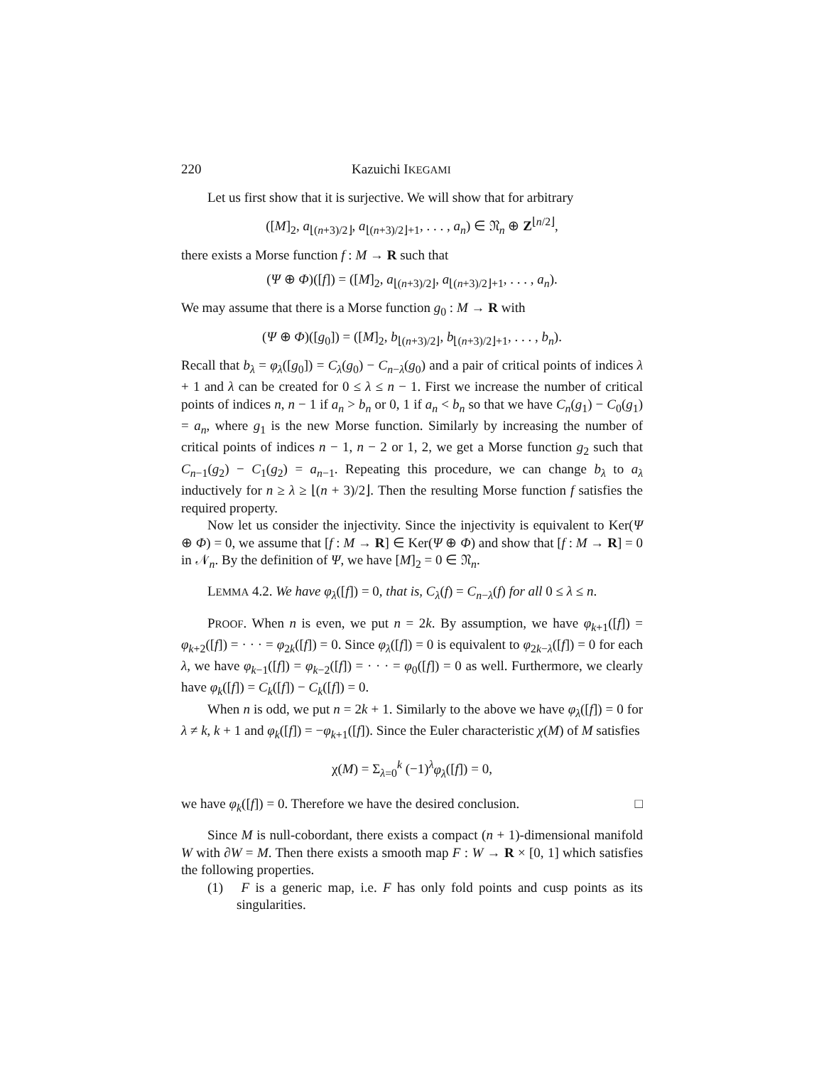220 Kazuichi IKEGAMI
Let us first show that it is surjective. We will show that for arbitrary
([M]<sub>2</sub>, a<sub>⌊(n+3)/2⌋</sub>, a<sub>⌊(n+3)/2⌋+1</sub>, . . . , a<sub>n</sub>) ∈ 𝔑<sub>n</sub> ⊕ Z<sup>⌊n/2⌋</sup>,
there exists a Morse function f : M → R such that
(Ψ ⊕ Φ)([f]) = ([M]<sub>2</sub>, a<sub>⌊(n+3)/2⌋</sub>, a<sub>⌊(n+3)/2⌋+1</sub>, . . . , a<sub>n</sub>).
We may assume that there is a Morse function g<sub>0</sub> : M → R with
(Ψ ⊕ Φ)([g<sub>0</sub>]) = ([M]<sub>2</sub>, b<sub>⌊(n+3)/2⌋</sub>, b<sub>⌊(n+3)/2⌋+1</sub>, . . . , b<sub>n</sub>).
Recall that b<sub>λ</sub> = φ<sub>λ</sub>([g<sub>0</sub>]) = C<sub>λ</sub>(g<sub>0</sub>) − C<sub>n−λ</sub>(g<sub>0</sub>) and a pair of critical points of indices λ + 1 and λ can be created for 0 ≤ λ ≤ n − 1. First we increase the number of critical points of indices n, n − 1 if a<sub>n</sub> > b<sub>n</sub> or 0, 1 if a<sub>n</sub> < b<sub>n</sub> so that we have C<sub>n</sub>(g<sub>1</sub>) − C<sub>0</sub>(g<sub>1</sub>) = a<sub>n</sub>, where g<sub>1</sub> is the new Morse function. Similarly by increasing the number of critical points of indices n − 1, n − 2 or 1, 2, we get a Morse function g<sub>2</sub> such that C<sub>n−1</sub>(g<sub>2</sub>) − C<sub>1</sub>(g<sub>2</sub>) = a<sub>n−1</sub>. Repeating this procedure, we can change b<sub>λ</sub> to a<sub>λ</sub> inductively for n ≥ λ ≥ ⌊(n + 3)/2⌋. Then the resulting Morse function f satisfies the required property.
Now let us consider the injectivity. Since the injectivity is equivalent to Ker(Ψ ⊕ Φ) = 0, we assume that [f : M → R] ∈ Ker(Ψ ⊕ Φ) and show that [f : M → R] = 0 in 𝒩<sub>n</sub>. By the definition of Ψ, we have [M]<sub>2</sub> = 0 ∈ 𝔑<sub>n</sub>.
LEMMA 4.2. We have φ<sub>λ</sub>([f]) = 0, that is, C<sub>λ</sub>(f) = C<sub>n−λ</sub>(f) for all 0 ≤ λ ≤ n.
PROOF. When n is even, we put n = 2k. By assumption, we have φ<sub>k+1</sub>([f]) = φ<sub>k+2</sub>([f]) = · · · = φ<sub>2k</sub>([f]) = 0. Since φ<sub>λ</sub>([f]) = 0 is equivalent to φ<sub>2k−λ</sub>([f]) = 0 for each λ, we have φ<sub>k−1</sub>([f]) = φ<sub>k−2</sub>([f]) = · · · = φ<sub>0</sub>([f]) = 0 as well. Furthermore, we clearly have φ<sub>k</sub>([f]) = C<sub>k</sub>([f]) − C<sub>k</sub>([f]) = 0.
When n is odd, we put n = 2k + 1. Similarly to the above we have φ<sub>λ</sub>([f]) = 0 for λ ≠ k, k + 1 and φ<sub>k</sub>([f]) = −φ<sub>k+1</sub>([f]). Since the Euler characteristic χ(M) of M satisfies
χ(M) = Σ<sub>λ=0</sub><sup>k</sup> (−1)<sup>λ</sup>φ<sub>λ</sub>([f]) = 0,
we have φ<sub>k</sub>([f]) = 0. Therefore we have the desired conclusion. □
Since M is null-cobordant, there exists a compact (n + 1)-dimensional manifold W with ∂W = M. Then there exists a smooth map F : W → R × [0, 1] which satisfies the following properties.
(1) F is a generic map, i.e. F has only fold points and cusp points as its singularities.